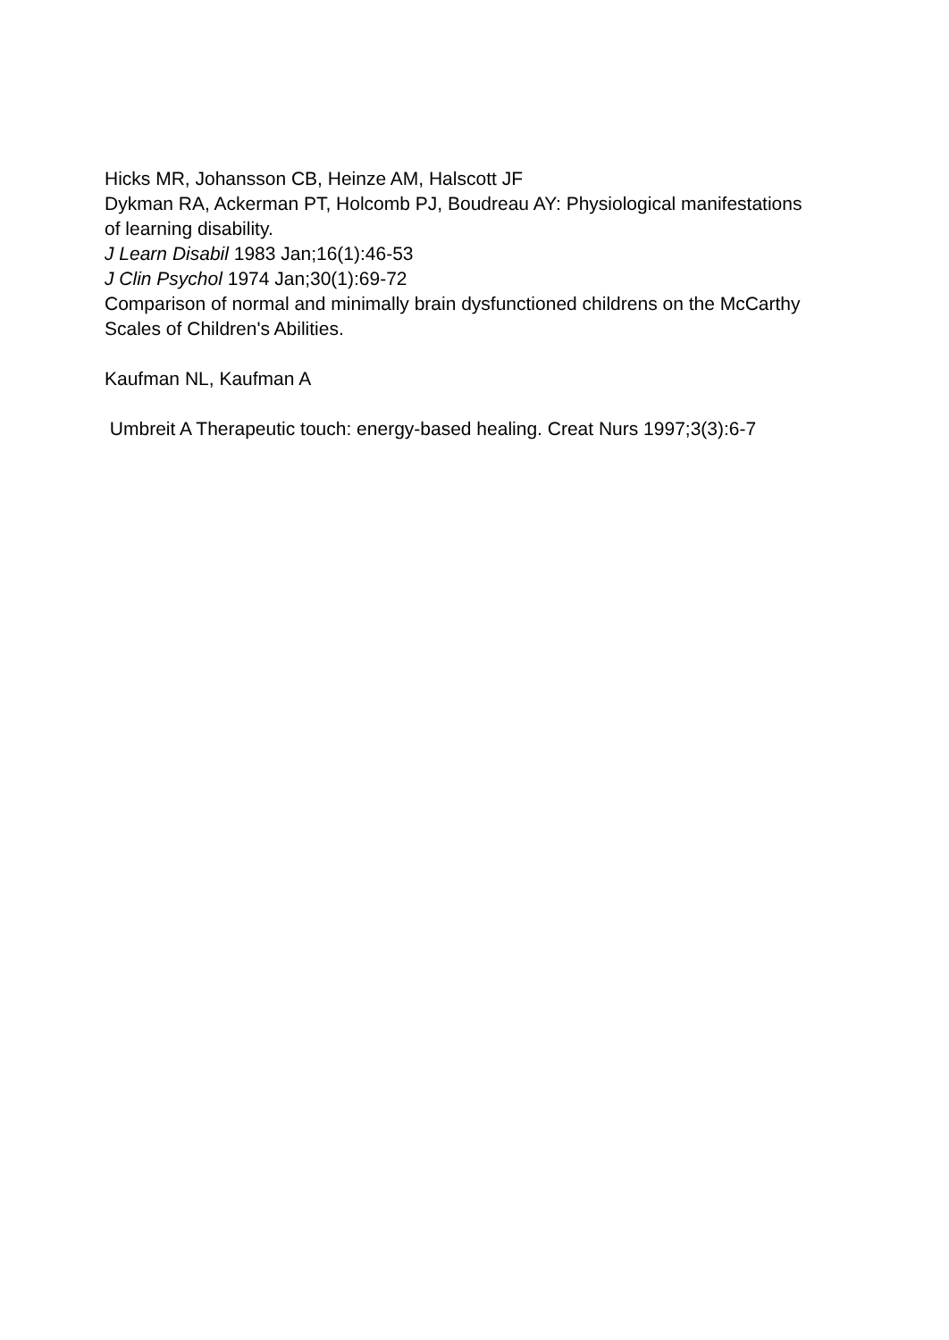Hicks MR, Johansson CB, Heinze AM, Halscott JF
Dykman RA, Ackerman PT, Holcomb PJ, Boudreau AY: Physiological manifestations of learning disability.
J Learn Disabil 1983 Jan;16(1):46-53
J Clin Psychol 1974 Jan;30(1):69-72
Comparison of normal and minimally brain dysfunctioned childrens on the McCarthy Scales of Children's Abilities.
Kaufman NL, Kaufman A
Umbreit A Therapeutic touch: energy-based healing. Creat Nurs 1997;3(3):6-7